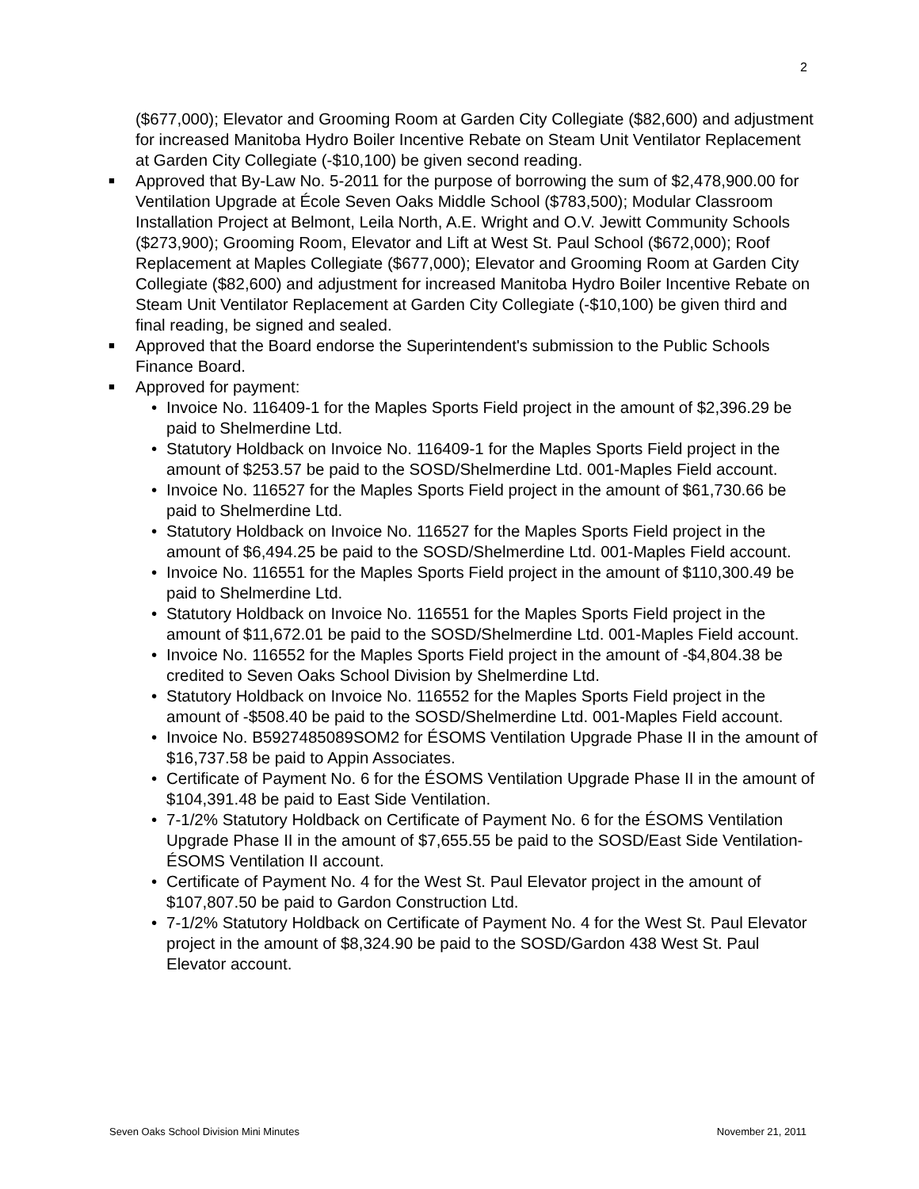2
($677,000); Elevator and Grooming Room at Garden City Collegiate ($82,600) and adjustment for increased Manitoba Hydro Boiler Incentive Rebate on Steam Unit Ventilator Replacement at Garden City Collegiate (-$10,100) be given second reading.
■ Approved that By-Law No. 5-2011 for the purpose of borrowing the sum of $2,478,900.00 for Ventilation Upgrade at École Seven Oaks Middle School ($783,500); Modular Classroom Installation Project at Belmont, Leila North, A.E. Wright and O.V. Jewitt Community Schools ($273,900); Grooming Room, Elevator and Lift at West St. Paul School ($672,000); Roof Replacement at Maples Collegiate ($677,000); Elevator and Grooming Room at Garden City Collegiate ($82,600) and adjustment for increased Manitoba Hydro Boiler Incentive Rebate on Steam Unit Ventilator Replacement at Garden City Collegiate (-$10,100) be given third and final reading, be signed and sealed.
■ Approved that the Board endorse the Superintendent's submission to the Public Schools Finance Board.
■ Approved for payment:
• Invoice No. 116409-1 for the Maples Sports Field project in the amount of $2,396.29 be paid to Shelmerdine Ltd.
• Statutory Holdback on Invoice No. 116409-1 for the Maples Sports Field project in the amount of $253.57 be paid to the SOSD/Shelmerdine Ltd. 001-Maples Field account.
• Invoice No. 116527 for the Maples Sports Field project in the amount of $61,730.66 be paid to Shelmerdine Ltd.
• Statutory Holdback on Invoice No. 116527 for the Maples Sports Field project in the amount of $6,494.25 be paid to the SOSD/Shelmerdine Ltd. 001-Maples Field account.
• Invoice No. 116551 for the Maples Sports Field project in the amount of $110,300.49 be paid to Shelmerdine Ltd.
• Statutory Holdback on Invoice No. 116551 for the Maples Sports Field project in the amount of $11,672.01 be paid to the SOSD/Shelmerdine Ltd. 001-Maples Field account.
• Invoice No. 116552 for the Maples Sports Field project in the amount of -$4,804.38 be credited to Seven Oaks School Division by Shelmerdine Ltd.
• Statutory Holdback on Invoice No. 116552 for the Maples Sports Field project in the amount of -$508.40 be paid to the SOSD/Shelmerdine Ltd. 001-Maples Field account.
• Invoice No. B5927485089SOM2 for ÉSOMS Ventilation Upgrade Phase II in the amount of $16,737.58 be paid to Appin Associates.
• Certificate of Payment No. 6 for the ÉSOMS Ventilation Upgrade Phase II in the amount of $104,391.48 be paid to East Side Ventilation.
• 7-1/2% Statutory Holdback on Certificate of Payment No. 6 for the ÉSOMS Ventilation Upgrade Phase II in the amount of $7,655.55 be paid to the SOSD/East Side Ventilation-ÉSOMS Ventilation II account.
• Certificate of Payment No. 4 for the West St. Paul Elevator project in the amount of $107,807.50 be paid to Gardon Construction Ltd.
• 7-1/2% Statutory Holdback on Certificate of Payment No. 4 for the West St. Paul Elevator project in the amount of $8,324.90 be paid to the SOSD/Gardon 438 West St. Paul Elevator account.
Seven Oaks School Division Mini Minutes November 21, 2011